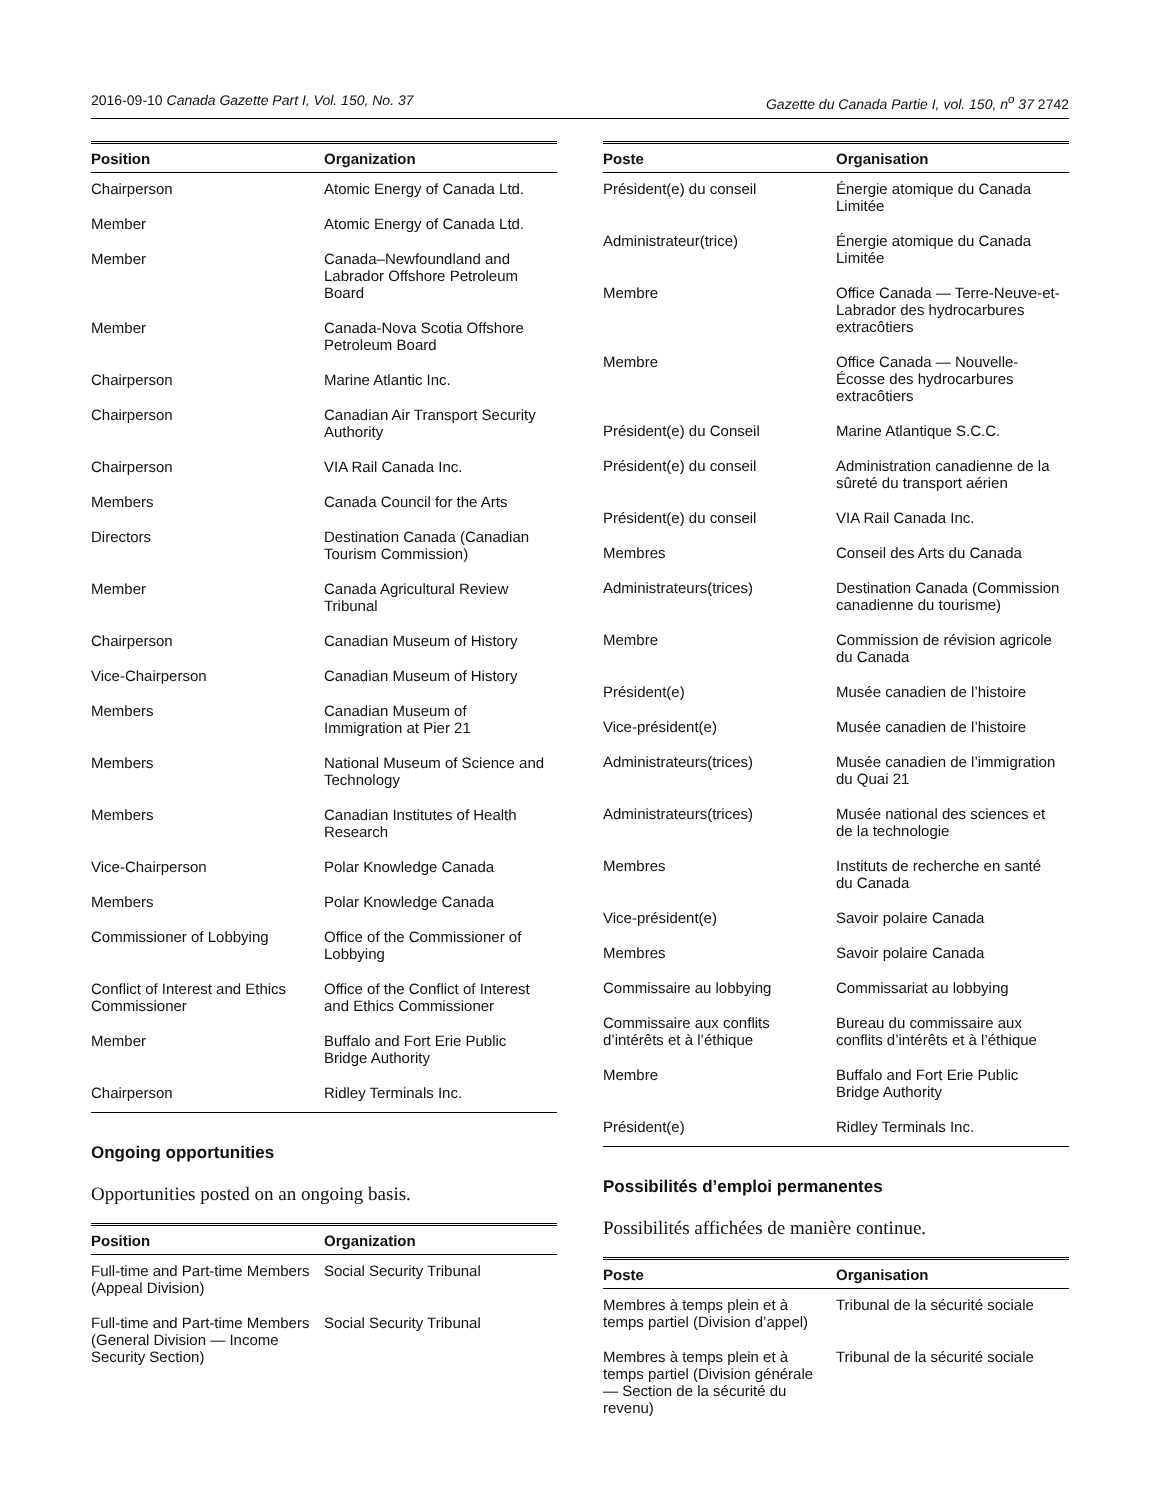2016-09-10 Canada Gazette Part I, Vol. 150, No. 37 Gazette du Canada Partie I, vol. 150, n<sup>o</sup> 37 2742
| Position | Organization |
| --- | --- |
| Chairperson | Atomic Energy of Canada Ltd. |
| Member | Atomic Energy of Canada Ltd. |
| Member | Canada–Newfoundland and Labrador Offshore Petroleum Board |
| Member | Canada-Nova Scotia Offshore Petroleum Board |
| Chairperson | Marine Atlantic Inc. |
| Chairperson | Canadian Air Transport Security Authority |
| Chairperson | VIA Rail Canada Inc. |
| Members | Canada Council for the Arts |
| Directors | Destination Canada (Canadian Tourism Commission) |
| Member | Canada Agricultural Review Tribunal |
| Chairperson | Canadian Museum of History |
| Vice-Chairperson | Canadian Museum of History |
| Members | Canadian Museum of Immigration at Pier 21 |
| Members | National Museum of Science and Technology |
| Members | Canadian Institutes of Health Research |
| Vice-Chairperson | Polar Knowledge Canada |
| Members | Polar Knowledge Canada |
| Commissioner of Lobbying | Office of the Commissioner of Lobbying |
| Conflict of Interest and Ethics Commissioner | Office of the Conflict of Interest and Ethics Commissioner |
| Member | Buffalo and Fort Erie Public Bridge Authority |
| Chairperson | Ridley Terminals Inc. |
Ongoing opportunities
Opportunities posted on an ongoing basis.
| Position | Organization |
| --- | --- |
| Full-time and Part-time Members (Appeal Division) | Social Security Tribunal |
| Full-time and Part-time Members (General Division — Income Security Section) | Social Security Tribunal |
| Poste | Organisation |
| --- | --- |
| Président(e) du conseil | Énergie atomique du Canada Limitée |
| Administrateur(trice) | Énergie atomique du Canada Limitée |
| Membre | Office Canada — Terre-Neuve-et-Labrador des hydrocarbures extracôtiers |
| Membre | Office Canada — Nouvelle-Écosse des hydrocarbures extracôtiers |
| Président(e) du Conseil | Marine Atlantique S.C.C. |
| Président(e) du conseil | Administration canadienne de la sûreté du transport aérien |
| Président(e) du conseil | VIA Rail Canada Inc. |
| Membres | Conseil des Arts du Canada |
| Administrateurs(trices) | Destination Canada (Commission canadienne du tourisme) |
| Membre | Commission de révision agricole du Canada |
| Président(e) | Musée canadien de l’histoire |
| Vice-président(e) | Musée canadien de l’histoire |
| Administrateurs(trices) | Musée canadien de l’immigration du Quai 21 |
| Administrateurs(trices) | Musée national des sciences et de la technologie |
| Membres | Instituts de recherche en santé du Canada |
| Vice-président(e) | Savoir polaire Canada |
| Membres | Savoir polaire Canada |
| Commissaire au lobbying | Commissariat au lobbying |
| Commissaire aux conflits d’intérêts et à l’éthique | Bureau du commissaire aux conflits d’intérêts et à l’éthique |
| Membre | Buffalo and Fort Erie Public Bridge Authority |
| Président(e) | Ridley Terminals Inc. |
Possibilités d’emploi permanentes
Possibilités affichées de manière continue.
| Poste | Organisation |
| --- | --- |
| Membres à temps plein et à temps partiel (Division d’appel) | Tribunal de la sécurité sociale |
| Membres à temps plein et à temps partiel (Division générale — Section de la sécurité du revenu) | Tribunal de la sécurité sociale |